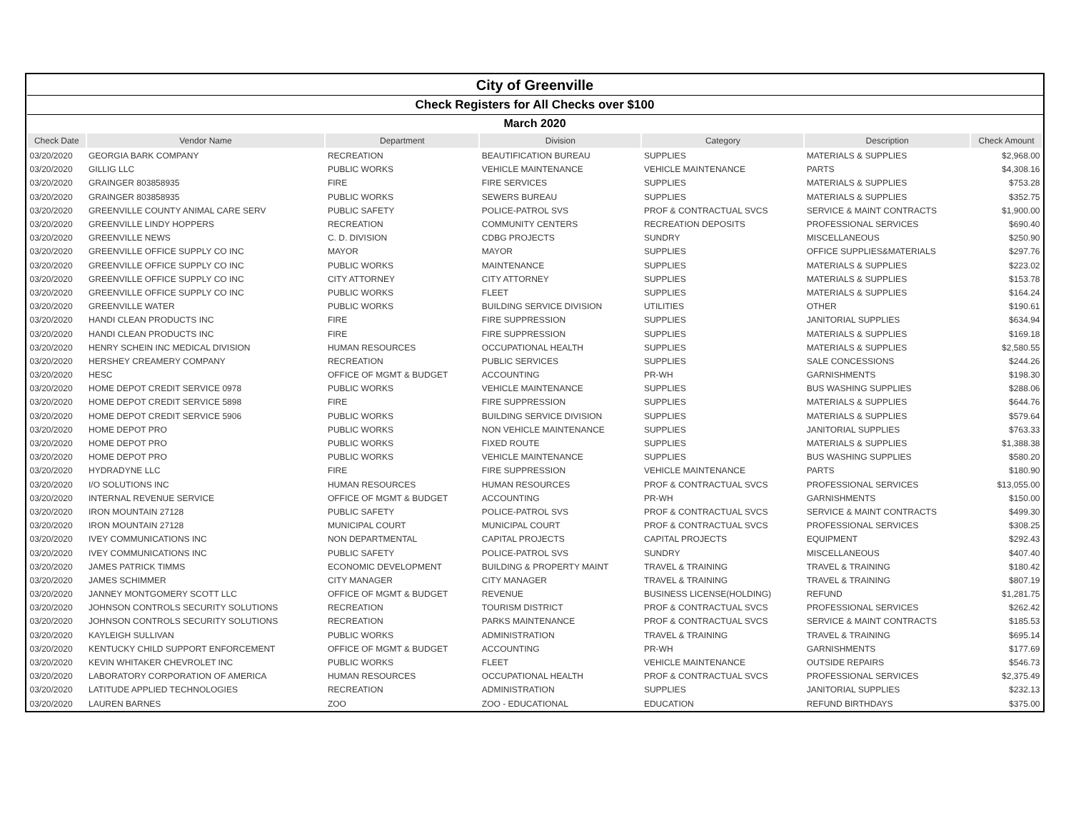| City of Greenville | | | | | | |
| Check Registers for All Checks over $100 | | | | | | |
| March 2020 | | | | | | |
| Check Date | Vendor Name | Department | Division | Category | Description | Check Amount |
| 03/20/2020 | GEORGIA BARK COMPANY | RECREATION | BEAUTIFICATION BUREAU | SUPPLIES | MATERIALS & SUPPLIES | $2,968.00 |
| 03/20/2020 | GILLIG LLC | PUBLIC WORKS | VEHICLE MAINTENANCE | VEHICLE MAINTENANCE | PARTS | $4,308.16 |
| 03/20/2020 | GRAINGER 803858935 | FIRE | FIRE SERVICES | SUPPLIES | MATERIALS & SUPPLIES | $753.28 |
| 03/20/2020 | GRAINGER 803858935 | PUBLIC WORKS | SEWERS BUREAU | SUPPLIES | MATERIALS & SUPPLIES | $352.75 |
| 03/20/2020 | GREENVILLE COUNTY ANIMAL CARE SERV | PUBLIC SAFETY | POLICE-PATROL SVS | PROF & CONTRACTUAL SVCS | SERVICE & MAINT CONTRACTS | $1,900.00 |
| 03/20/2020 | GREENVILLE LINDY HOPPERS | RECREATION | COMMUNITY CENTERS | RECREATION DEPOSITS | PROFESSIONAL SERVICES | $690.40 |
| 03/20/2020 | GREENVILLE NEWS | C. D. DIVISION | CDBG PROJECTS | SUNDRY | MISCELLANEOUS | $250.90 |
| 03/20/2020 | GREENVILLE OFFICE SUPPLY CO INC | MAYOR | MAYOR | SUPPLIES | OFFICE SUPPLIES&MATERIALS | $297.76 |
| 03/20/2020 | GREENVILLE OFFICE SUPPLY CO INC | PUBLIC WORKS | MAINTENANCE | SUPPLIES | MATERIALS & SUPPLIES | $223.02 |
| 03/20/2020 | GREENVILLE OFFICE SUPPLY CO INC | CITY ATTORNEY | CITY ATTORNEY | SUPPLIES | MATERIALS & SUPPLIES | $153.78 |
| 03/20/2020 | GREENVILLE OFFICE SUPPLY CO INC | PUBLIC WORKS | FLEET | SUPPLIES | MATERIALS & SUPPLIES | $164.24 |
| 03/20/2020 | GREENVILLE WATER | PUBLIC WORKS | BUILDING SERVICE DIVISION | UTILITIES | OTHER | $190.61 |
| 03/20/2020 | HANDI CLEAN PRODUCTS INC | FIRE | FIRE SUPPRESSION | SUPPLIES | JANITORIAL SUPPLIES | $634.94 |
| 03/20/2020 | HANDI CLEAN PRODUCTS INC | FIRE | FIRE SUPPRESSION | SUPPLIES | MATERIALS & SUPPLIES | $169.18 |
| 03/20/2020 | HENRY SCHEIN INC MEDICAL DIVISION | HUMAN RESOURCES | OCCUPATIONAL HEALTH | SUPPLIES | MATERIALS & SUPPLIES | $2,580.55 |
| 03/20/2020 | HERSHEY CREAMERY COMPANY | RECREATION | PUBLIC SERVICES | SUPPLIES | SALE CONCESSIONS | $244.26 |
| 03/20/2020 | HESC | OFFICE OF MGMT & BUDGET | ACCOUNTING | PR-WH | GARNISHMENTS | $198.30 |
| 03/20/2020 | HOME DEPOT CREDIT SERVICE 0978 | PUBLIC WORKS | VEHICLE MAINTENANCE | SUPPLIES | BUS WASHING SUPPLIES | $288.06 |
| 03/20/2020 | HOME DEPOT CREDIT SERVICE 5898 | FIRE | FIRE SUPPRESSION | SUPPLIES | MATERIALS & SUPPLIES | $644.76 |
| 03/20/2020 | HOME DEPOT CREDIT SERVICE 5906 | PUBLIC WORKS | BUILDING SERVICE DIVISION | SUPPLIES | MATERIALS & SUPPLIES | $579.64 |
| 03/20/2020 | HOME DEPOT PRO | PUBLIC WORKS | NON VEHICLE MAINTENANCE | SUPPLIES | JANITORIAL SUPPLIES | $763.33 |
| 03/20/2020 | HOME DEPOT PRO | PUBLIC WORKS | FIXED ROUTE | SUPPLIES | MATERIALS & SUPPLIES | $1,388.38 |
| 03/20/2020 | HOME DEPOT PRO | PUBLIC WORKS | VEHICLE MAINTENANCE | SUPPLIES | BUS WASHING SUPPLIES | $580.20 |
| 03/20/2020 | HYDRADYNE LLC | FIRE | FIRE SUPPRESSION | VEHICLE MAINTENANCE | PARTS | $180.90 |
| 03/20/2020 | I/O SOLUTIONS INC | HUMAN RESOURCES | HUMAN RESOURCES | PROF & CONTRACTUAL SVCS | PROFESSIONAL SERVICES | $13,055.00 |
| 03/20/2020 | INTERNAL REVENUE SERVICE | OFFICE OF MGMT & BUDGET | ACCOUNTING | PR-WH | GARNISHMENTS | $150.00 |
| 03/20/2020 | IRON MOUNTAIN 27128 | PUBLIC SAFETY | POLICE-PATROL SVS | PROF & CONTRACTUAL SVCS | SERVICE & MAINT CONTRACTS | $499.30 |
| 03/20/2020 | IRON MOUNTAIN 27128 | MUNICIPAL COURT | MUNICIPAL COURT | PROF & CONTRACTUAL SVCS | PROFESSIONAL SERVICES | $308.25 |
| 03/20/2020 | IVEY COMMUNICATIONS INC | NON DEPARTMENTAL | CAPITAL PROJECTS | CAPITAL PROJECTS | EQUIPMENT | $292.43 |
| 03/20/2020 | IVEY COMMUNICATIONS INC | PUBLIC SAFETY | POLICE-PATROL SVS | SUNDRY | MISCELLANEOUS | $407.40 |
| 03/20/2020 | JAMES PATRICK TIMMS | ECONOMIC DEVELOPMENT | BUILDING & PROPERTY MAINT | TRAVEL & TRAINING | TRAVEL & TRAINING | $180.42 |
| 03/20/2020 | JAMES SCHIMMER | CITY MANAGER | CITY MANAGER | TRAVEL & TRAINING | TRAVEL & TRAINING | $807.19 |
| 03/20/2020 | JANNEY MONTGOMERY SCOTT LLC | OFFICE OF MGMT & BUDGET | REVENUE | BUSINESS LICENSE(HOLDING) | REFUND | $1,281.75 |
| 03/20/2020 | JOHNSON CONTROLS SECURITY SOLUTIONS | RECREATION | TOURISM DISTRICT | PROF & CONTRACTUAL SVCS | PROFESSIONAL SERVICES | $262.42 |
| 03/20/2020 | JOHNSON CONTROLS SECURITY SOLUTIONS | RECREATION | PARKS MAINTENANCE | PROF & CONTRACTUAL SVCS | SERVICE & MAINT CONTRACTS | $185.53 |
| 03/20/2020 | KAYLEIGH SULLIVAN | PUBLIC WORKS | ADMINISTRATION | TRAVEL & TRAINING | TRAVEL & TRAINING | $695.14 |
| 03/20/2020 | KENTUCKY CHILD SUPPORT ENFORCEMENT | OFFICE OF MGMT & BUDGET | ACCOUNTING | PR-WH | GARNISHMENTS | $177.69 |
| 03/20/2020 | KEVIN WHITAKER CHEVROLET INC | PUBLIC WORKS | FLEET | VEHICLE MAINTENANCE | OUTSIDE REPAIRS | $546.73 |
| 03/20/2020 | LABORATORY CORPORATION OF AMERICA | HUMAN RESOURCES | OCCUPATIONAL HEALTH | PROF & CONTRACTUAL SVCS | PROFESSIONAL SERVICES | $2,375.49 |
| 03/20/2020 | LATITUDE APPLIED TECHNOLOGIES | RECREATION | ADMINISTRATION | SUPPLIES | JANITORIAL SUPPLIES | $232.13 |
| 03/20/2020 | LAUREN BARNES | ZOO | ZOO - EDUCATIONAL | EDUCATION | REFUND BIRTHDAYS | $375.00 |